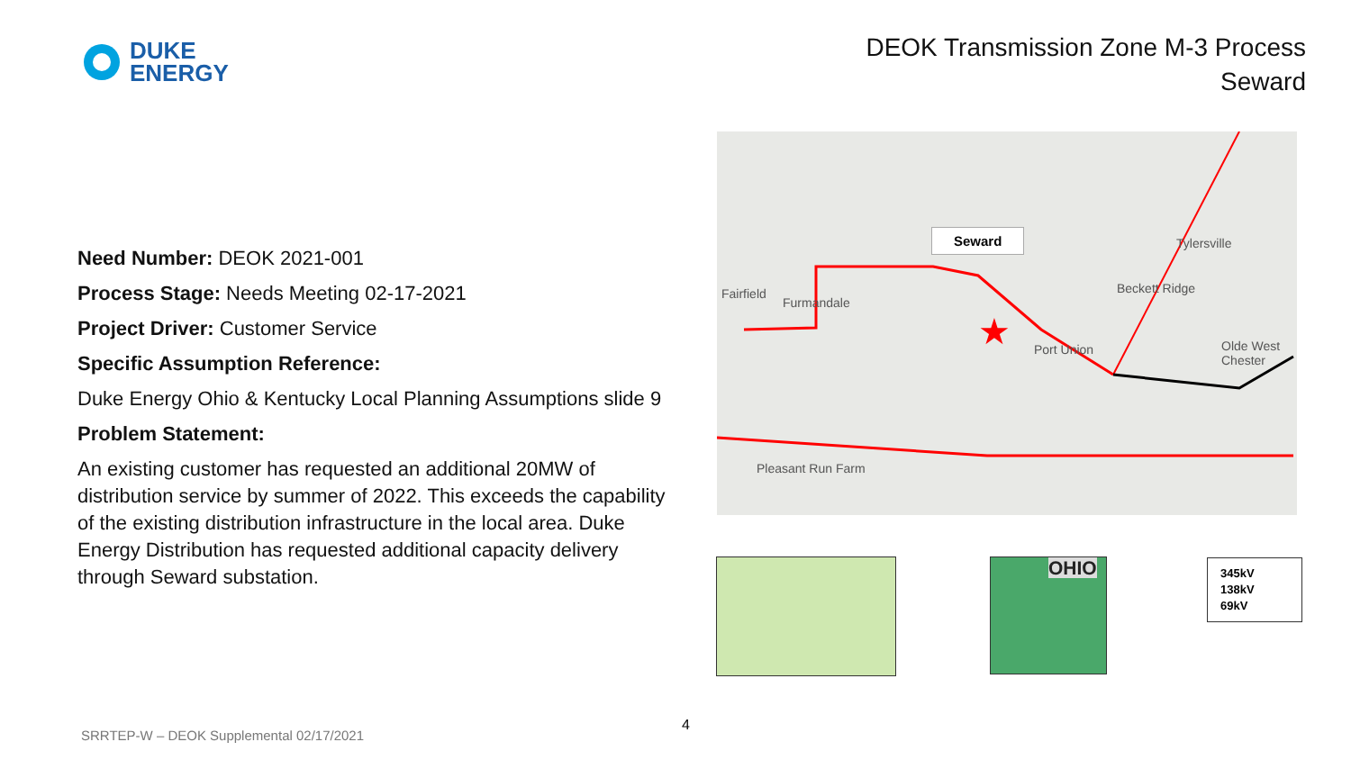DUKE
ENERGY
DEOK Transmission Zone M-3 Process
Seward
Need Number: DEOK 2021-001
Process Stage: Needs Meeting 02-17-2021
Project Driver: Customer Service
Specific Assumption Reference:
Duke Energy Ohio & Kentucky Local Planning Assumptions slide 9
Problem Statement:
An existing customer has requested an additional 20MW of distribution service by summer of 2022. This exceeds the capability of the existing distribution infrastructure in the local area. Duke Energy Distribution has requested additional capacity delivery through Seward substation.
★
Seward
Fairfield
Furmandale
Port Union
Beckett Ridge
Tylersville
Olde West Chester
Pleasant Run Farm
OHIO
345kV
138kV
69kV
4
SRRTEP-W – DEOK Supplemental 02/17/2021